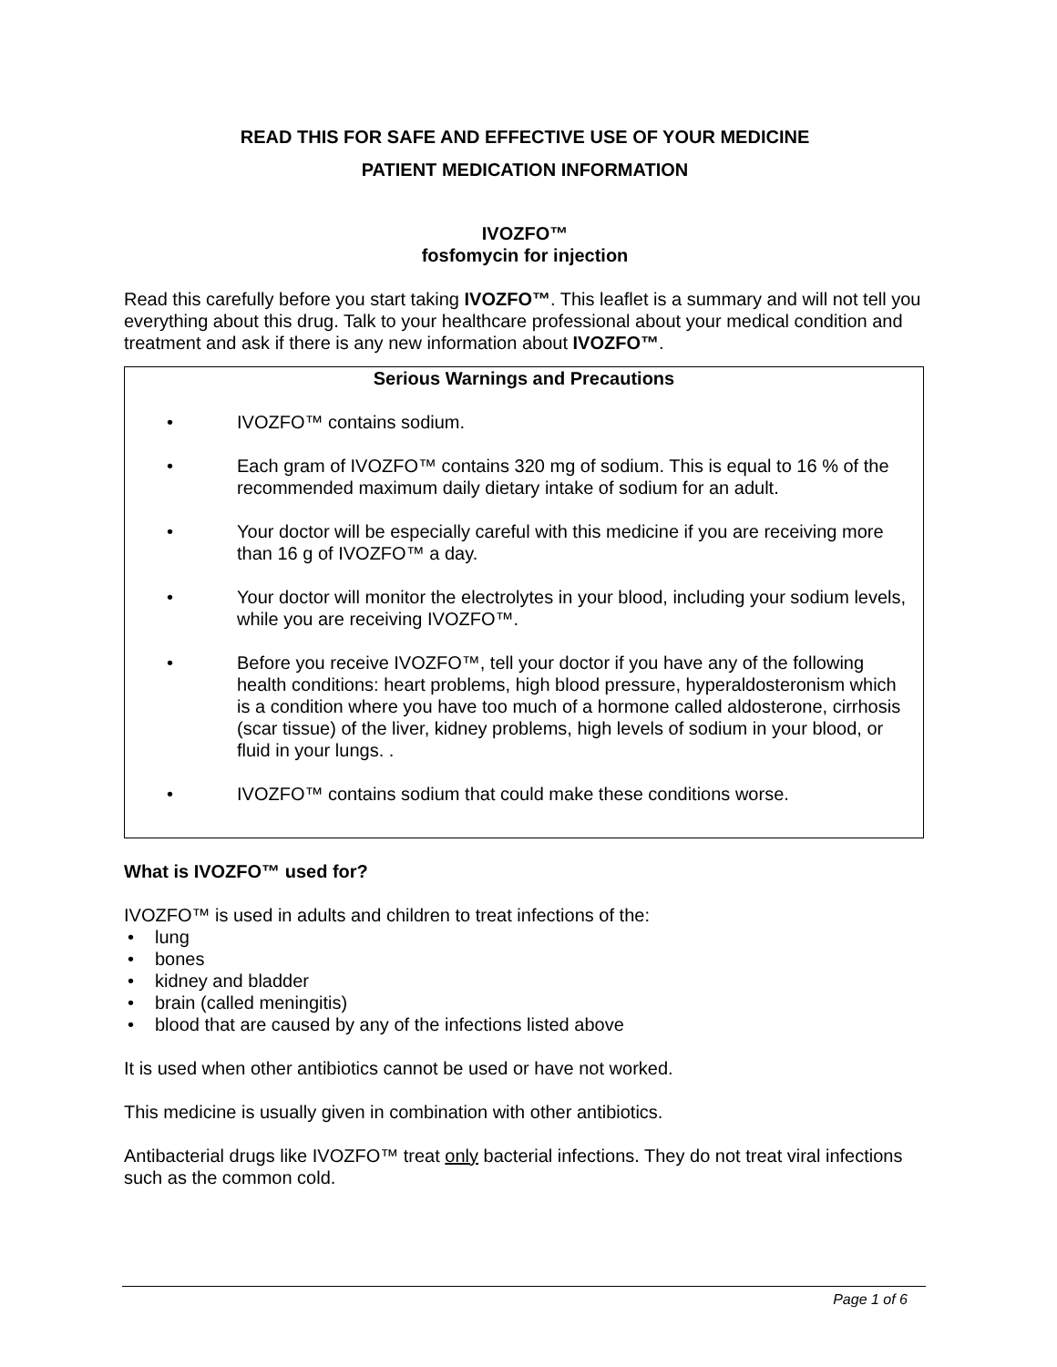READ THIS FOR SAFE AND EFFECTIVE USE OF YOUR MEDICINE
PATIENT MEDICATION INFORMATION
IVOZFO™
fosfomycin for injection
Read this carefully before you start taking IVOZFO™. This leaflet is a summary and will not tell you everything about this drug. Talk to your healthcare professional about your medical condition and treatment and ask if there is any new information about IVOZFO™.
Serious Warnings and Precautions
• IVOZFO™ contains sodium.
• Each gram of IVOZFO™ contains 320 mg of sodium. This is equal to 16 % of the recommended maximum daily dietary intake of sodium for an adult.
• Your doctor will be especially careful with this medicine if you are receiving more than 16 g of IVOZFO™ a day.
• Your doctor will monitor the electrolytes in your blood, including your sodium levels, while you are receiving IVOZFO™.
• Before you receive IVOZFO™, tell your doctor if you have any of the following health conditions: heart problems, high blood pressure, hyperaldosteronism which is a condition where you have too much of a hormone called aldosterone, cirrhosis (scar tissue) of the liver, kidney problems, high levels of sodium in your blood, or fluid in your lungs. .
• IVOZFO™ contains sodium that could make these conditions worse.
What is IVOZFO™ used for?
IVOZFO™ is used in adults and children to treat infections of the:
• lung
• bones
• kidney and bladder
• brain (called meningitis)
• blood that are caused by any of the infections listed above
It is used when other antibiotics cannot be used or have not worked.
This medicine is usually given in combination with other antibiotics.
Antibacterial drugs like IVOZFO™ treat only bacterial infections. They do not treat viral infections such as the common cold.
Page 1 of 6